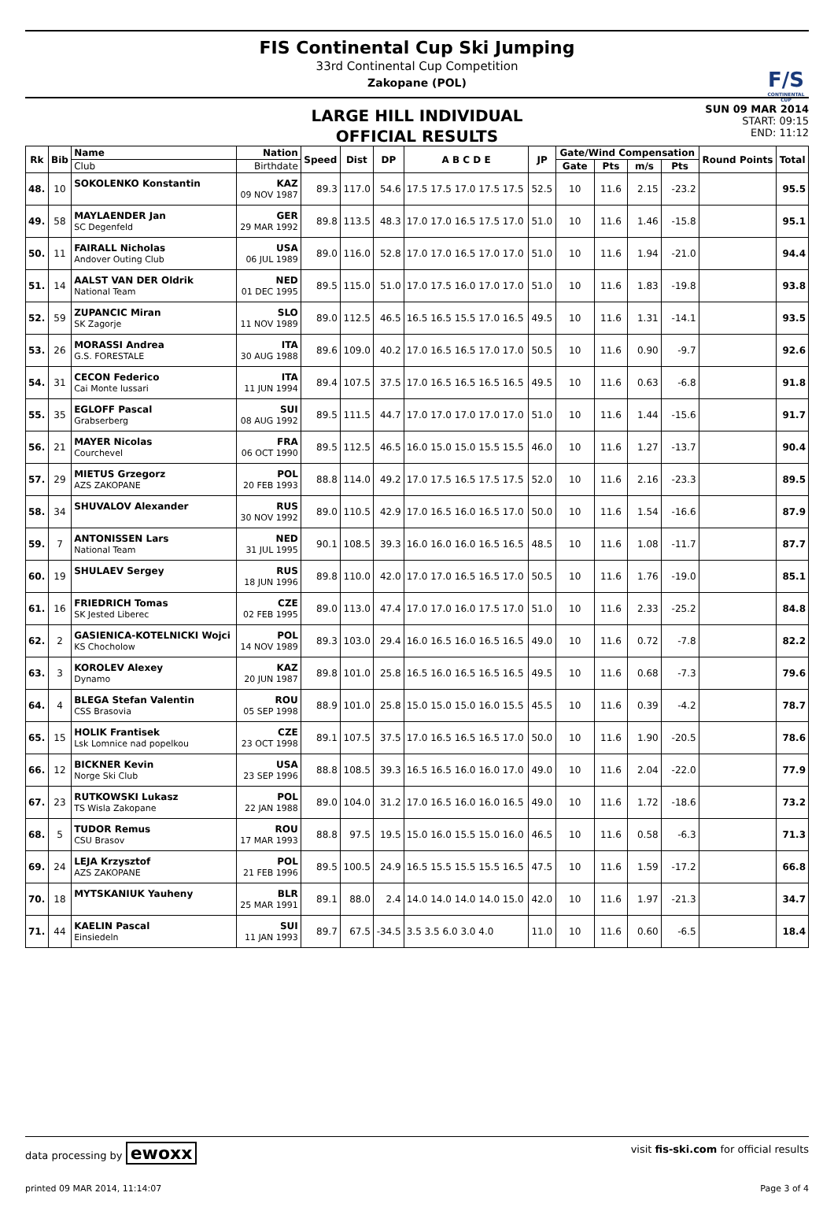F/S
CONTINENTAL CUP
FIS Continental Cup Ski Jumping
33rd Continental Cup Competition
Zakopane (POL)
LARGE HILL INDIVIDUAL
OFFICIAL RESULTS
SUN 09 MAR 2014
START: 09:15
END: 11:12
| Rk | Bib | Name | Nation | Speed | Dist | DP | A B C D E | JP | Gate/Wind Compensation | | | | Round Points | Total |
| --- | --- | --- | --- | --- | --- | --- | --- | --- | --- | --- | --- | --- | --- | --- |
| | | Club | Birthdate | | | | | | Gate | Pts | m/s | Pts | | |
| 48. | 10 | SOKOLENKO Konstantin | KAZ 09 NOV 1987 | 89.3 | 117.0 | 54.6 | 17.5 17.5 17.0 17.5 17.5 | 52.5 | 10 | 11.6 | 2.15 | -23.2 | | 95.5 |
| 49. | 58 | MAYLAENDER Jan SC Degenfeld | GER 29 MAR 1992 | 89.8 | 113.5 | 48.3 | 17.0 17.0 16.5 17.5 17.0 | 51.0 | 10 | 11.6 | 1.46 | -15.8 | | 95.1 |
| 50. | 11 | FAIRALL Nicholas Andover Outing Club | USA 06 JUL 1989 | 89.0 | 116.0 | 52.8 | 17.0 17.0 16.5 17.0 17.0 | 51.0 | 10 | 11.6 | 1.94 | -21.0 | | 94.4 |
| 51. | 14 | AALST VAN DER Oldrik National Team | NED 01 DEC 1995 | 89.5 | 115.0 | 51.0 | 17.0 17.5 16.0 17.0 17.0 | 51.0 | 10 | 11.6 | 1.83 | -19.8 | | 93.8 |
| 52. | 59 | ZUPANCIC Miran SK Zagorje | SLO 11 NOV 1989 | 89.0 | 112.5 | 46.5 | 16.5 16.5 15.5 17.0 16.5 | 49.5 | 10 | 11.6 | 1.31 | -14.1 | | 93.5 |
| 53. | 26 | MORASSI Andrea G.S. FORESTALE | ITA 30 AUG 1988 | 89.6 | 109.0 | 40.2 | 17.0 16.5 16.5 17.0 17.0 | 50.5 | 10 | 11.6 | 0.90 | -9.7 | | 92.6 |
| 54. | 31 | CECON Federico Cai Monte lussari | ITA 11 JUN 1994 | 89.4 | 107.5 | 37.5 | 17.0 16.5 16.5 16.5 16.5 | 49.5 | 10 | 11.6 | 0.63 | -6.8 | | 91.8 |
| 55. | 35 | EGLOFF Pascal Grabserberg | SUI 08 AUG 1992 | 89.5 | 111.5 | 44.7 | 17.0 17.0 17.0 17.0 17.0 | 51.0 | 10 | 11.6 | 1.44 | -15.6 | | 91.7 |
| 56. | 21 | MAYER Nicolas Courchevel | FRA 06 OCT 1990 | 89.5 | 112.5 | 46.5 | 16.0 15.0 15.0 15.5 15.5 | 46.0 | 10 | 11.6 | 1.27 | -13.7 | | 90.4 |
| 57. | 29 | MIETUS Grzegorz AZS ZAKOPANE | POL 20 FEB 1993 | 88.8 | 114.0 | 49.2 | 17.0 17.5 16.5 17.5 17.5 | 52.0 | 10 | 11.6 | 2.16 | -23.3 | | 89.5 |
| 58. | 34 | SHUVALOV Alexander | RUS 30 NOV 1992 | 89.0 | 110.5 | 42.9 | 17.0 16.5 16.0 16.5 17.0 | 50.0 | 10 | 11.6 | 1.54 | -16.6 | | 87.9 |
| 59. | 7 | ANTONISSEN Lars National Team | NED 31 JUL 1995 | 90.1 | 108.5 | 39.3 | 16.0 16.0 16.0 16.5 16.5 | 48.5 | 10 | 11.6 | 1.08 | -11.7 | | 87.7 |
| 60. | 19 | SHULAEV Sergey | RUS 18 JUN 1996 | 89.8 | 110.0 | 42.0 | 17.0 17.0 16.5 16.5 17.0 | 50.5 | 10 | 11.6 | 1.76 | -19.0 | | 85.1 |
| 61. | 16 | FRIEDRICH Tomas SK Jested Liberec | CZE 02 FEB 1995 | 89.0 | 113.0 | 47.4 | 17.0 17.0 16.0 17.5 17.0 | 51.0 | 10 | 11.6 | 2.33 | -25.2 | | 84.8 |
| 62. | 2 | GASIENICA-KOTELNICKI Wojci KS Chocholow | POL 14 NOV 1989 | 89.3 | 103.0 | 29.4 | 16.0 16.5 16.0 16.5 16.5 | 49.0 | 10 | 11.6 | 0.72 | -7.8 | | 82.2 |
| 63. | 3 | KOROLEV Alexey Dynamo | KAZ 20 JUN 1987 | 89.8 | 101.0 | 25.8 | 16.5 16.0 16.5 16.5 16.5 | 49.5 | 10 | 11.6 | 0.68 | -7.3 | | 79.6 |
| 64. | 4 | BLEGA Stefan Valentin CSS Brasovia | ROU 05 SEP 1998 | 88.9 | 101.0 | 25.8 | 15.0 15.0 15.0 16.0 15.5 | 45.5 | 10 | 11.6 | 0.39 | -4.2 | | 78.7 |
| 65. | 15 | HOLIK Frantisek Lsk Lomnice nad popelkou | CZE 23 OCT 1998 | 89.1 | 107.5 | 37.5 | 17.0 16.5 16.5 16.5 17.0 | 50.0 | 10 | 11.6 | 1.90 | -20.5 | | 78.6 |
| 66. | 12 | BICKNER Kevin Norge Ski Club | USA 23 SEP 1996 | 88.8 | 108.5 | 39.3 | 16.5 16.5 16.0 16.0 17.0 | 49.0 | 10 | 11.6 | 2.04 | -22.0 | | 77.9 |
| 67. | 23 | RUTKOWSKI Lukasz TS Wisla Zakopane | POL 22 JAN 1988 | 89.0 | 104.0 | 31.2 | 17.0 16.5 16.0 16.0 16.5 | 49.0 | 10 | 11.6 | 1.72 | -18.6 | | 73.2 |
| 68. | 5 | TUDOR Remus CSU Brasov | ROU 17 MAR 1993 | 88.8 | 97.5 | 19.5 | 15.0 16.0 15.5 15.0 16.0 | 46.5 | 10 | 11.6 | 0.58 | -6.3 | | 71.3 |
| 69. | 24 | LEJA Krzysztof AZS ZAKOPANE | POL 21 FEB 1996 | 89.5 | 100.5 | 24.9 | 16.5 15.5 15.5 15.5 16.5 | 47.5 | 10 | 11.6 | 1.59 | -17.2 | | 66.8 |
| 70. | 18 | MYTSKANIUK Yauheny | BLR 25 MAR 1991 | 89.1 | 88.0 | 2.4 | 14.0 14.0 14.0 14.0 15.0 | 42.0 | 10 | 11.6 | 1.97 | -21.3 | | 34.7 |
| 71. | 44 | KAELIN Pascal Einsiedeln | SUI 11 JAN 1993 | 89.7 | 67.5 | -34.5 | 3.5 3.5 6.0 3.0 4.0 | 11.0 | 10 | 11.6 | 0.60 | -6.5 | | 18.4 |
data processing by ewoxx visit fis-ski.com for official results
printed 09 MAR 2014, 11:14:07 Page 3 of 4